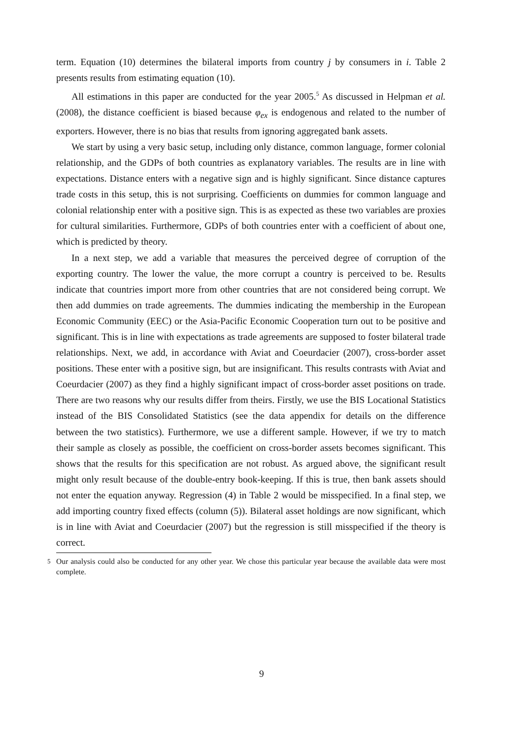term. Equation (10) determines the bilateral imports from country j by consumers in i. Table 2 presents results from estimating equation (10).
All estimations in this paper are conducted for the year 2005.<sup>5</sup> As discussed in Helpman et al. (2008), the distance coefficient is biased because φ<sub>ex</sub> is endogenous and related to the number of exporters. However, there is no bias that results from ignoring aggregated bank assets.
We start by using a very basic setup, including only distance, common language, former colonial relationship, and the GDPs of both countries as explanatory variables. The results are in line with expectations. Distance enters with a negative sign and is highly significant. Since distance captures trade costs in this setup, this is not surprising. Coefficients on dummies for common language and colonial relationship enter with a positive sign. This is as expected as these two variables are proxies for cultural similarities. Furthermore, GDPs of both countries enter with a coefficient of about one, which is predicted by theory.
In a next step, we add a variable that measures the perceived degree of corruption of the exporting country. The lower the value, the more corrupt a country is perceived to be. Results indicate that countries import more from other countries that are not considered being corrupt. We then add dummies on trade agreements. The dummies indicating the membership in the European Economic Community (EEC) or the Asia-Pacific Economic Cooperation turn out to be positive and significant. This is in line with expectations as trade agreements are supposed to foster bilateral trade relationships. Next, we add, in accordance with Aviat and Coeurdacier (2007), cross-border asset positions. These enter with a positive sign, but are insignificant. This results contrasts with Aviat and Coeurdacier (2007) as they find a highly significant impact of cross-border asset positions on trade. There are two reasons why our results differ from theirs. Firstly, we use the BIS Locational Statistics instead of the BIS Consolidated Statistics (see the data appendix for details on the difference between the two statistics). Furthermore, we use a different sample. However, if we try to match their sample as closely as possible, the coefficient on cross-border assets becomes significant. This shows that the results for this specification are not robust. As argued above, the significant result might only result because of the double-entry book-keeping. If this is true, then bank assets should not enter the equation anyway. Regression (4) in Table 2 would be misspecified. In a final step, we add importing country fixed effects (column (5)). Bilateral asset holdings are now significant, which is in line with Aviat and Coeurdacier (2007) but the regression is still misspecified if the theory is correct.
<sup>5</sup> Our analysis could also be conducted for any other year. We chose this particular year because the available data were most complete.
9